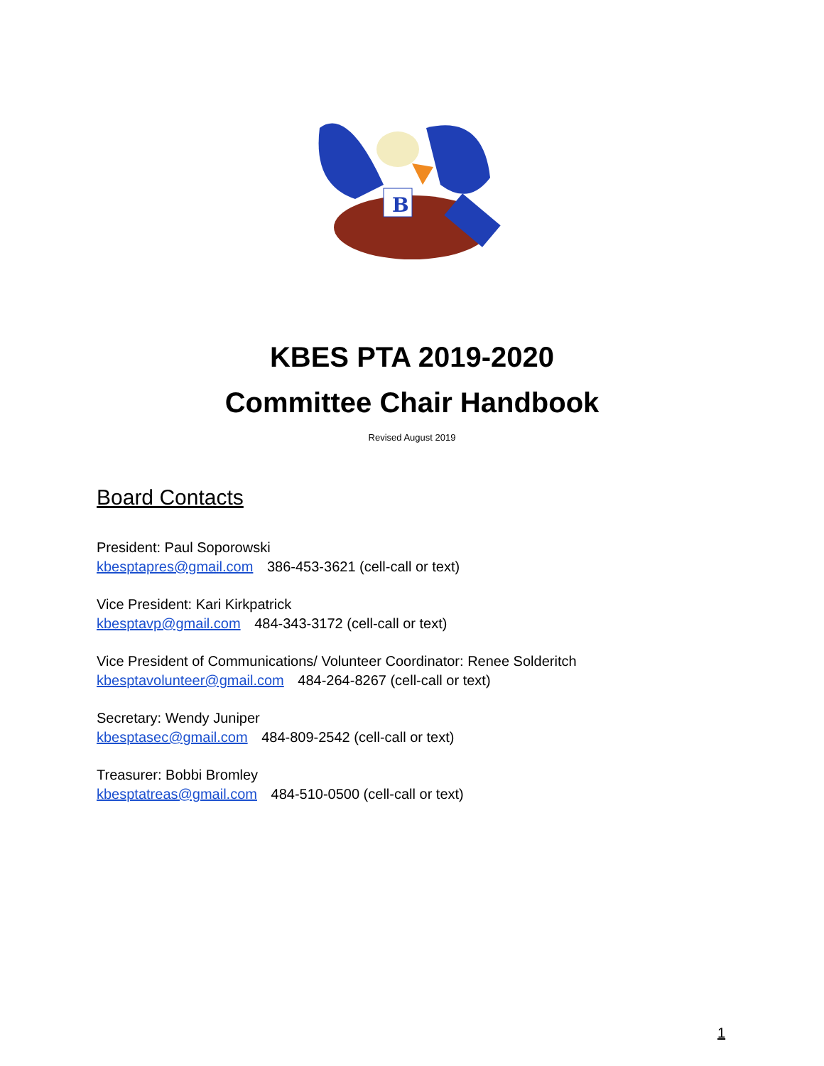B
KBES PTA 2019-2020
Committee Chair Handbook
Revised August 2019
Board Contacts
President: Paul Soporowski
kbesptapres@gmail.com 386-453-3621 (cell-call or text)
Vice President: Kari Kirkpatrick
kbesptavp@gmail.com 484-343-3172 (cell-call or text)
Vice President of Communications/ Volunteer Coordinator: Renee Solderitch
kbesptavolunteer@gmail.com 484-264-8267 (cell-call or text)
Secretary: Wendy Juniper
kbesptasec@gmail.com 484-809-2542 (cell-call or text)
Treasurer: Bobbi Bromley
kbesptatreas@gmail.com 484-510-0500 (cell-call or text)
1